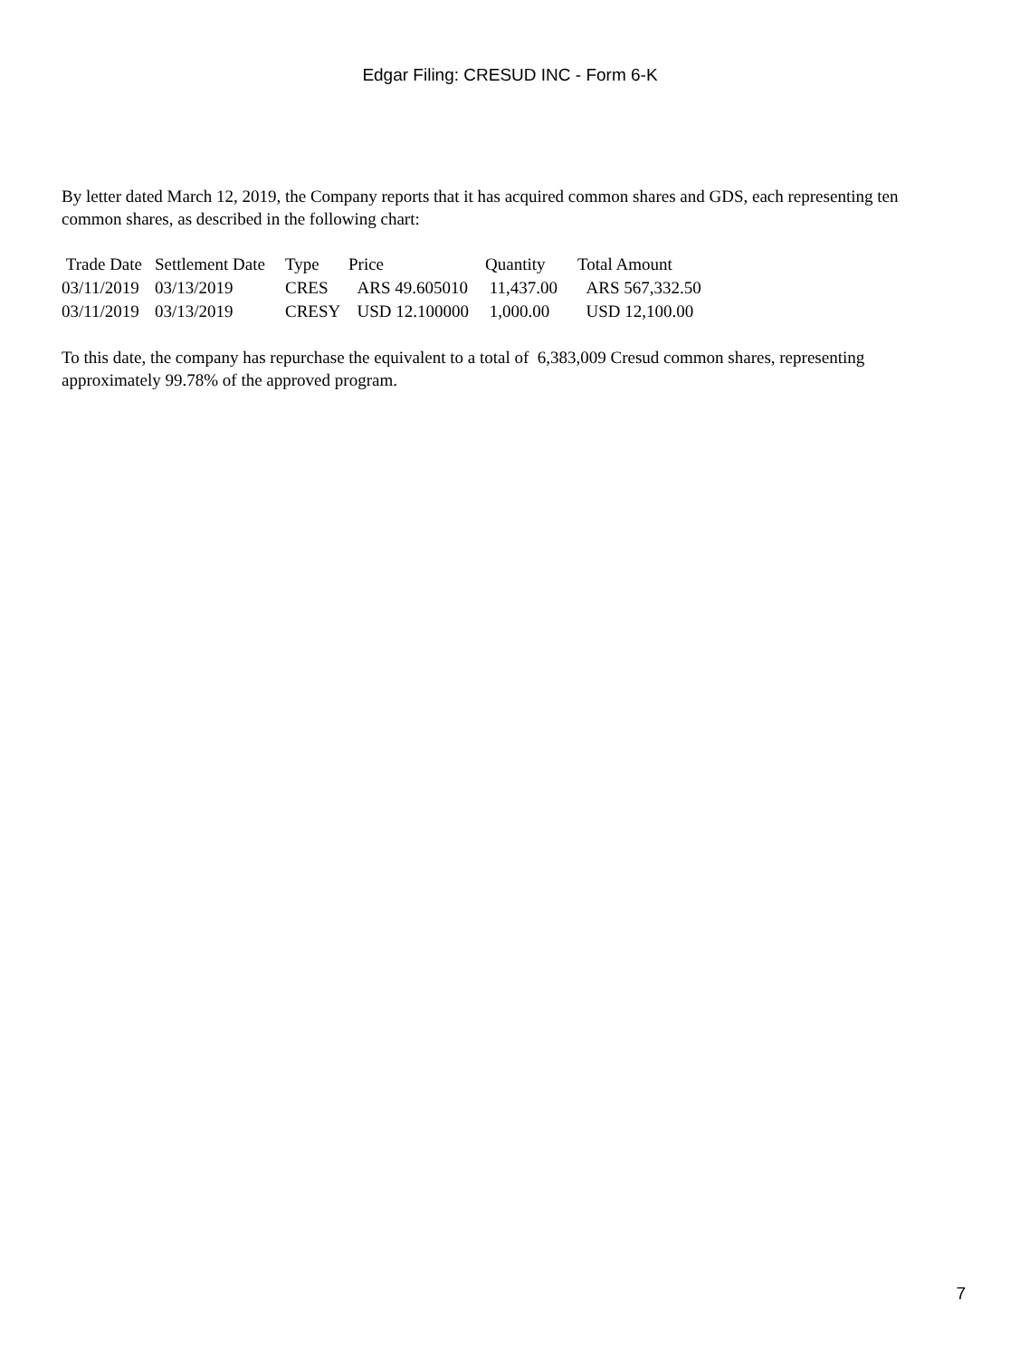Edgar Filing: CRESUD INC - Form 6-K
By letter dated March 12, 2019, the Company reports that it has acquired common shares and GDS, each representing ten common shares, as described in the following chart:
| Trade Date | Settlement Date | Type | Price | Quantity | Total Amount |
| --- | --- | --- | --- | --- | --- |
| 03/11/2019 | 03/13/2019 | CRES | ARS 49.605010 | 11,437.00 | ARS 567,332.50 |
| 03/11/2019 | 03/13/2019 | CRESY | USD 12.100000 | 1,000.00 | USD 12,100.00 |
To this date, the company has repurchase the equivalent to a total of 6,383,009 Cresud common shares, representing approximately 99.78% of the approved program.
7